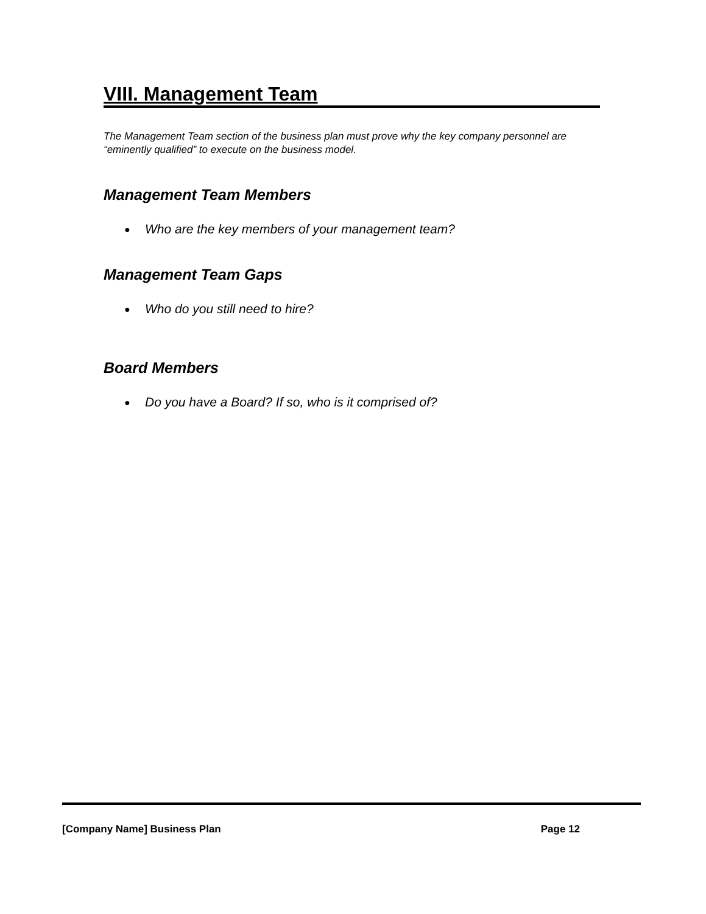VIII. Management Team
The Management Team section of the business plan must prove why the key company personnel are “eminently qualified” to execute on the business model.
Management Team Members
● Who are the key members of your management team?
Management Team Gaps
● Who do you still need to hire?
Board Members
● Do you have a Board? If so, who is it comprised of?
[Company Name] Business Plan Page 12